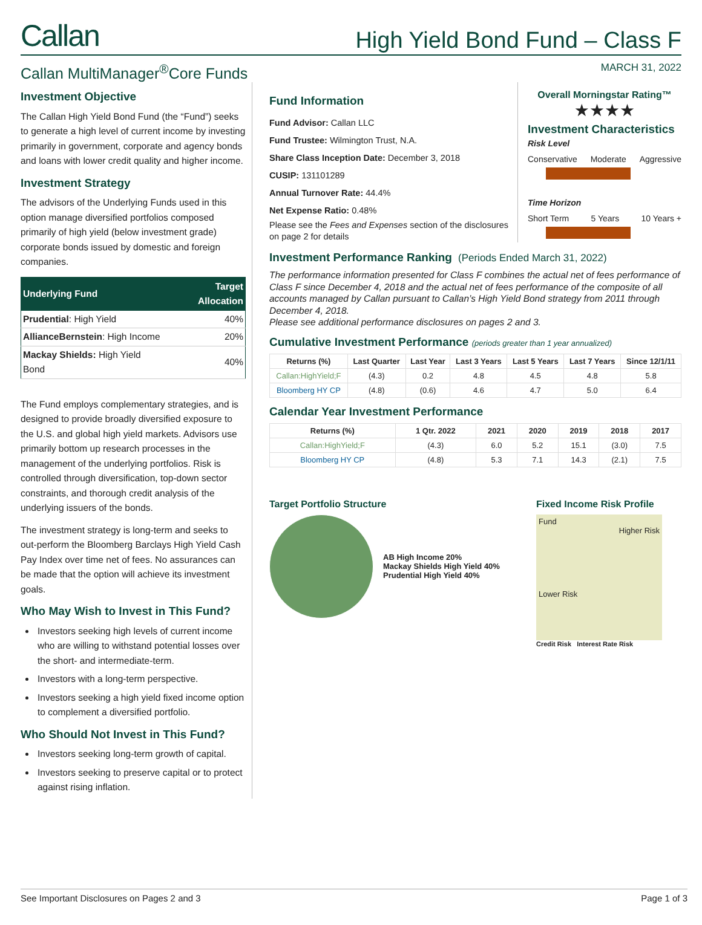Callan
High Yield Bond Fund – Class F
Callan MultiManager<sup>®</sup>Core Funds
MARCH 31, 2022
Investment Objective
The Callan High Yield Bond Fund (the “Fund”) seeks to generate a high level of current income by investing primarily in government, corporate and agency bonds and loans with lower credit quality and higher income.
Investment Strategy
The advisors of the Underlying Funds used in this option manage diversified portfolios composed primarily of high yield (below investment grade) corporate bonds issued by domestic and foreign companies.
| Underlying Fund | Target Allocation |
| --- | --- |
| Prudential : High Yield | 40% |
| AllianceBernstein : High Income | 20% |
| Mackay Shields: High Yield Bond | 40% |
The Fund employs complementary strategies, and is designed to provide broadly diversified exposure to the U.S. and global high yield markets. Advisors use primarily bottom up research processes in the management of the underlying portfolios. Risk is controlled through diversification, top-down sector constraints, and thorough credit analysis of the underlying issuers of the bonds.
The investment strategy is long-term and seeks to out-perform the Bloomberg Barclays High Yield Cash Pay Index over time net of fees. No assurances can be made that the option will achieve its investment goals.
Who May Wish to Invest in This Fund?
Investors seeking high levels of current income who are willing to withstand potential losses over the short- and intermediate-term.
Investors with a long-term perspective.
Investors seeking a high yield fixed income option to complement a diversified portfolio.
Who Should Not Invest in This Fund?
Investors seeking long-term growth of capital.
Investors seeking to preserve capital or to protect against rising inflation.
Fund Information
Fund Advisor: Callan LLC
Fund Trustee: Wilmington Trust, N.A.
Share Class Inception Date: December 3, 2018
CUSIP: 131101289
Annual Turnover Rate: 44.4%
Net Expense Ratio: 0.48%
Please see the Fees and Expenses section of the disclosures on page 2 for details
Overall Morningstar Rating™
★★★★
Investment Characteristics
Risk Level
Conservative Moderate Aggressive
Time Horizon
Short Term 5 Years 10 Years +
Investment Performance Ranking (Periods Ended March 31, 2022)
The performance information presented for Class F combines the actual net of fees performance of Class F since December 4, 2018 and the actual net of fees performance of the composite of all accounts managed by Callan pursuant to Callan’s High Yield Bond strategy from 2011 through December 4, 2018.
Please see additional performance disclosures on pages 2 and 3.
Cumulative Investment Performance (periods greater than 1 year annualized)
| Returns (%) | Last Quarter | Last Year | Last 3 Years | Last 5 Years | Last 7 Years | Since 12/1/11 |
| --- | --- | --- | --- | --- | --- | --- |
| Callan:HighYield;F | (4.3) | 0.2 | 4.8 | 4.5 | 4.8 | 5.8 |
| Bloomberg HY CP | (4.8) | (0.6) | 4.6 | 4.7 | 5.0 | 6.4 |
Calendar Year Investment Performance
| Returns (%) | 1 Qtr. 2022 | 2021 | 2020 | 2019 | 2018 | 2017 |
| --- | --- | --- | --- | --- | --- | --- |
| Callan:HighYield;F | (4.3) | 6.0 | 5.2 | 15.1 | (3.0) | 7.5 |
| Bloomberg HY CP | (4.8) | 5.3 | 7.1 | 14.3 | (2.1) | 7.5 |
Target Portfolio Structure
AB High Income 20%
Mackay Shields High Yield 40%
Prudential High Yield 40%
Fixed Income Risk Profile
Fund
Higher Risk
Lower Risk
Credit Risk Interest Rate Risk
See Important Disclosures on Pages 2 and 3 Page 1 of 3